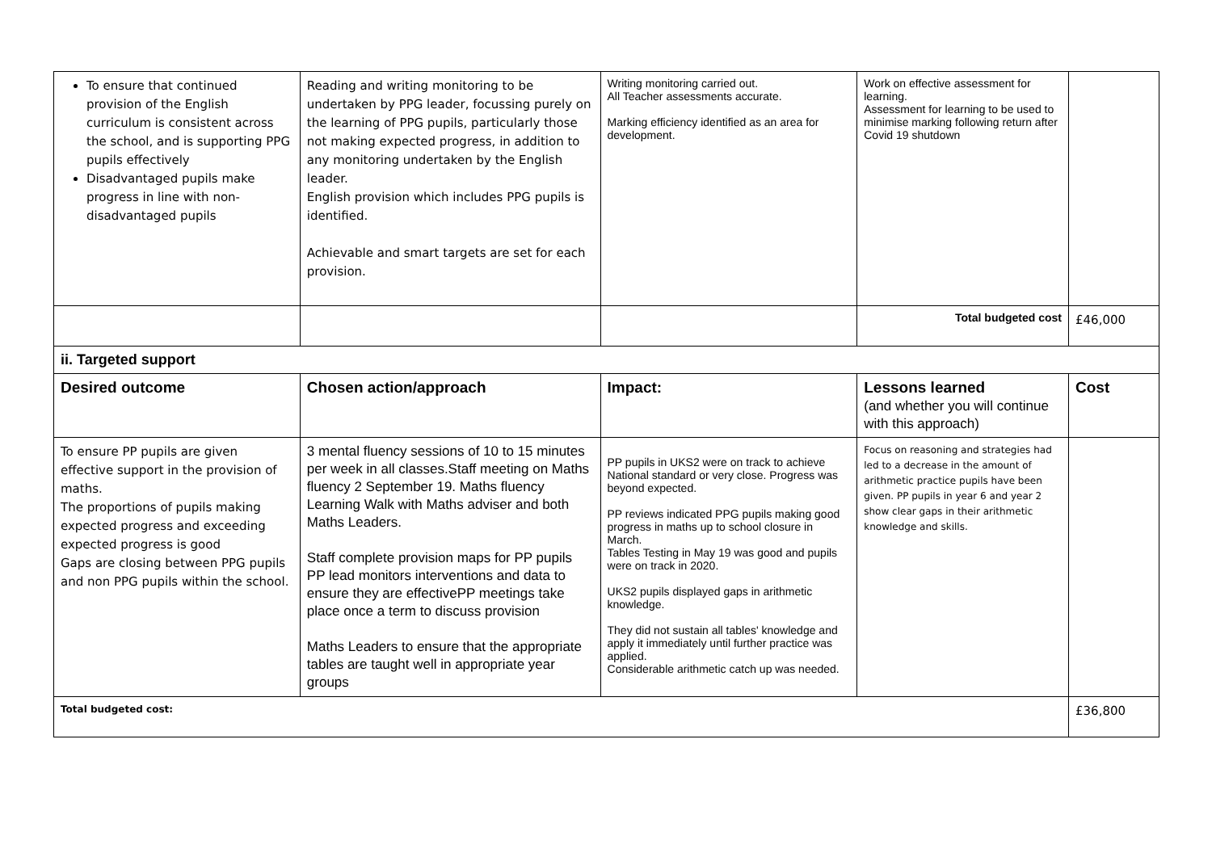| To ensure that continued provision of the English curriculum is consistent across the school, and is supporting PPG pupils effectively Disadvantaged pupils make progress in line with non-disadvantaged pupils | Reading and writing monitoring to be undertaken by PPG leader, focussing purely on the learning of PPG pupils, particularly those not making expected progress, in addition to any monitoring undertaken by the English leader. English provision which includes PPG pupils is identified. Achievable and smart targets are set for each provision. | Writing monitoring carried out. All Teacher assessments accurate. Marking efficiency identified as an area for development. | Work on effective assessment for learning. Assessment for learning to be used to minimise marking following return after Covid 19 shutdown | |
| | | | Total budgeted cost | £46,000 |
| ii. Targeted support | | | | |
| Desired outcome | Chosen action/approach | Impact: | Lessons learned (and whether you will continue with this approach) | Cost |
| To ensure PP pupils are given effective support in the provision of maths. The proportions of pupils making expected progress and exceeding expected progress is good Gaps are closing between PPG pupils and non PPG pupils within the school. | 3 mental fluency sessions of 10 to 15 minutes per week in all classes.Staff meeting on Maths fluency 2 September 19. Maths fluency Learning Walk with Maths adviser and both Maths Leaders. Staff complete provision maps for PP pupils PP lead monitors interventions and data to ensure they are effectivePP meetings take place once a term to discuss provision Maths Leaders to ensure that the appropriate tables are taught well in appropriate year groups | PP pupils in UKS2 were on track to achieve National standard or very close. Progress was beyond expected. PP reviews indicated PPG pupils making good progress in maths up to school closure in March. Tables Testing in May 19 was good and pupils were on track in 2020. UKS2 pupils displayed gaps in arithmetic knowledge. They did not sustain all tables' knowledge and apply it immediately until further practice was applied. Considerable arithmetic catch up was needed. | Focus on reasoning and strategies had led to a decrease in the amount of arithmetic practice pupils have been given. PP pupils in year 6 and year 2 show clear gaps in their arithmetic knowledge and skills. | |
| Total budgeted cost: | | | | £36,800 |